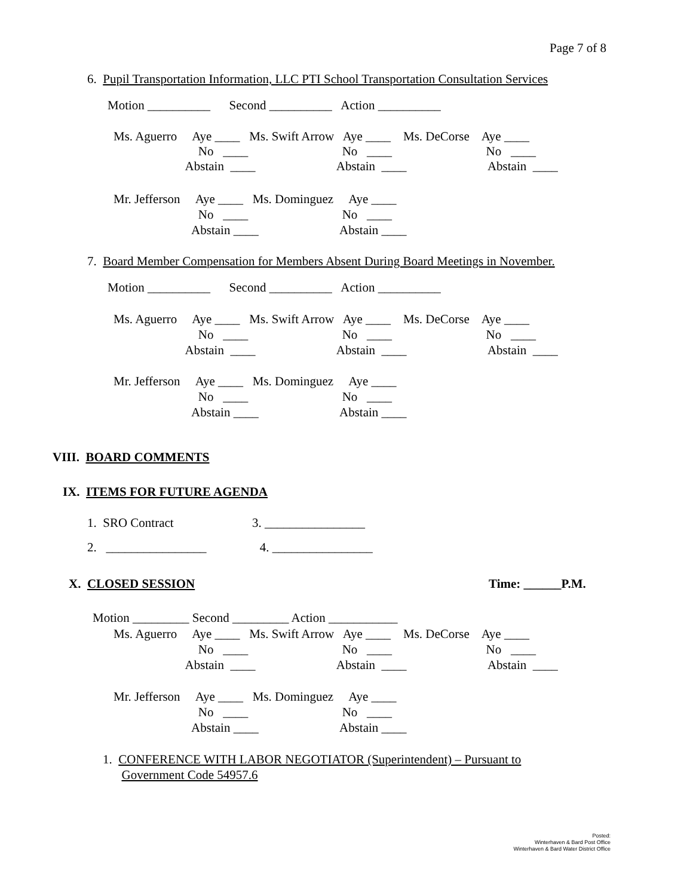Page 7 of 8
6. Pupil Transportation Information, LLC PTI School Transportation Consultation Services
Motion __________ Second __________ Action __________
Ms. Aguerro Aye ____ Ms. Swift Arrow Aye ____ Ms. DeCorse Aye ____ No ____ No ____ No ____ Abstain ____ Abstain ____ Abstain ____
Mr. Jefferson Aye ____ Ms. Dominguez Aye ____ No ____ No ____ Abstain ____ Abstain ____
7. Board Member Compensation for Members Absent During Board Meetings in November.
Motion __________ Second __________ Action __________
Ms. Aguerro Aye ____ Ms. Swift Arrow Aye ____ Ms. DeCorse Aye ____ No ____ No ____ No ____ Abstain ____ Abstain ____ Abstain ____
Mr. Jefferson Aye ____ Ms. Dominguez Aye ____ No ____ No ____ Abstain ____ Abstain ____
VIII. BOARD COMMENTS
IX. ITEMS FOR FUTURE AGENDA
1. SRO Contract 3. ________________
2. ________________ 4. ________________
X. CLOSED SESSION
Time: ______P.M.
Motion _________ Second _________ Action ___________
Ms. Aguerro Aye ____ Ms. Swift Arrow Aye ____ Ms. DeCorse Aye ____ No ____ No ____ No ____ Abstain ____ Abstain ____ Abstain ____
Mr. Jefferson Aye ____ Ms. Dominguez Aye ____ No ____ No ____ Abstain ____ Abstain ____
1. CONFERENCE WITH LABOR NEGOTIATOR (Superintendent) – Pursuant to Government Code 54957.6
Posted:
Winterhaven & Bard Post Office
Winterhaven & Bard Water District Office